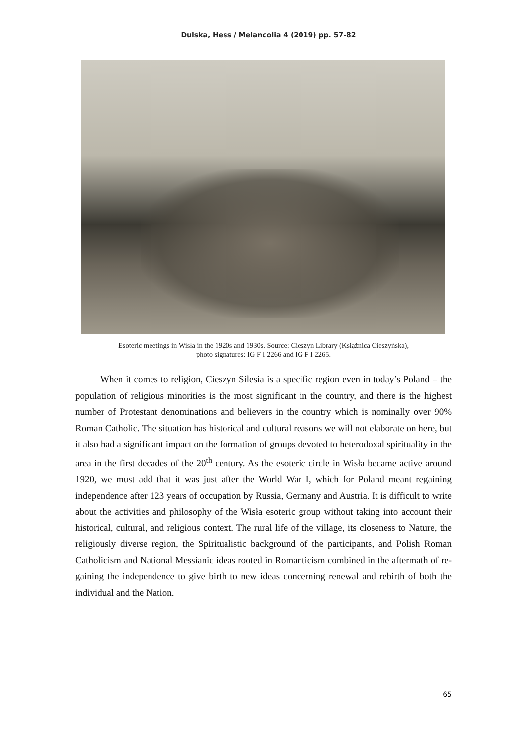Dulska, Hess / Melancolia 4 (2019) pp. 57-82
Esoteric meetings in Wisła in the 1920s and 1930s. Source: Cieszyn Library (Książnica Cieszyńska),
photo signatures: IG F I 2266 and IG F I 2265.
When it comes to religion, Cieszyn Silesia is a specific region even in today’s Poland – the population of religious minorities is the most significant in the country, and there is the highest number of Protestant denominations and believers in the country which is nominally over 90% Roman Catholic. The situation has historical and cultural reasons we will not elaborate on here, but it also had a significant impact on the formation of groups devoted to heterodoxal spirituality in the area in the first decades of the 20<sup>th</sup> century. As the esoteric circle in Wisła became active around 1920, we must add that it was just after the World War I, which for Poland meant regaining independence after 123 years of occupation by Russia, Germany and Austria. It is difficult to write about the activities and philosophy of the Wisła esoteric group without taking into account their historical, cultural, and religious context. The rural life of the village, its closeness to Nature, the religiously diverse region, the Spiritualistic background of the participants, and Polish Roman Catholicism and National Messianic ideas rooted in Romanticism combined in the aftermath of re-gaining the independence to give birth to new ideas concerning renewal and rebirth of both the individual and the Nation.
65